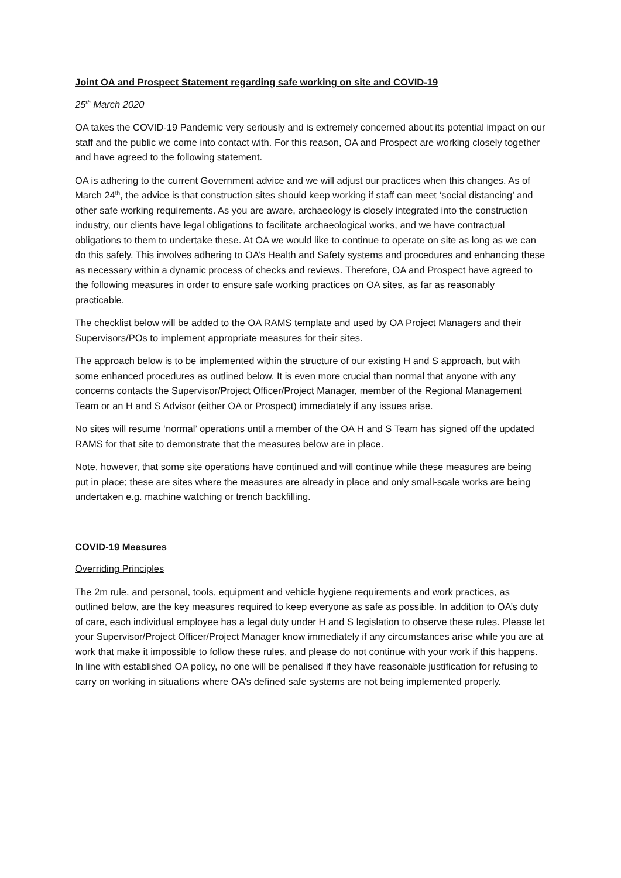Joint OA and Prospect Statement regarding safe working on site and COVID-19
25<sup>th</sup> March 2020
OA takes the COVID-19 Pandemic very seriously and is extremely concerned about its potential impact on our staff and the public we come into contact with. For this reason, OA and Prospect are working closely together and have agreed to the following statement.
OA is adhering to the current Government advice and we will adjust our practices when this changes. As of March 24<sup>th</sup>, the advice is that construction sites should keep working if staff can meet ‘social distancing’ and other safe working requirements. As you are aware, archaeology is closely integrated into the construction industry, our clients have legal obligations to facilitate archaeological works, and we have contractual obligations to them to undertake these. At OA we would like to continue to operate on site as long as we can do this safely. This involves adhering to OA’s Health and Safety systems and procedures and enhancing these as necessary within a dynamic process of checks and reviews. Therefore, OA and Prospect have agreed to the following measures in order to ensure safe working practices on OA sites, as far as reasonably practicable.
The checklist below will be added to the OA RAMS template and used by OA Project Managers and their Supervisors/POs to implement appropriate measures for their sites.
The approach below is to be implemented within the structure of our existing H and S approach, but with some enhanced procedures as outlined below. It is even more crucial than normal that anyone with any concerns contacts the Supervisor/Project Officer/Project Manager, member of the Regional Management Team or an H and S Advisor (either OA or Prospect) immediately if any issues arise.
No sites will resume ‘normal’ operations until a member of the OA H and S Team has signed off the updated RAMS for that site to demonstrate that the measures below are in place.
Note, however, that some site operations have continued and will continue while these measures are being put in place; these are sites where the measures are already in place and only small-scale works are being undertaken e.g. machine watching or trench backfilling.
COVID-19 Measures
Overriding Principles
The 2m rule, and personal, tools, equipment and vehicle hygiene requirements and work practices, as outlined below, are the key measures required to keep everyone as safe as possible. In addition to OA’s duty of care, each individual employee has a legal duty under H and S legislation to observe these rules. Please let your Supervisor/Project Officer/Project Manager know immediately if any circumstances arise while you are at work that make it impossible to follow these rules, and please do not continue with your work if this happens. In line with established OA policy, no one will be penalised if they have reasonable justification for refusing to carry on working in situations where OA’s defined safe systems are not being implemented properly.